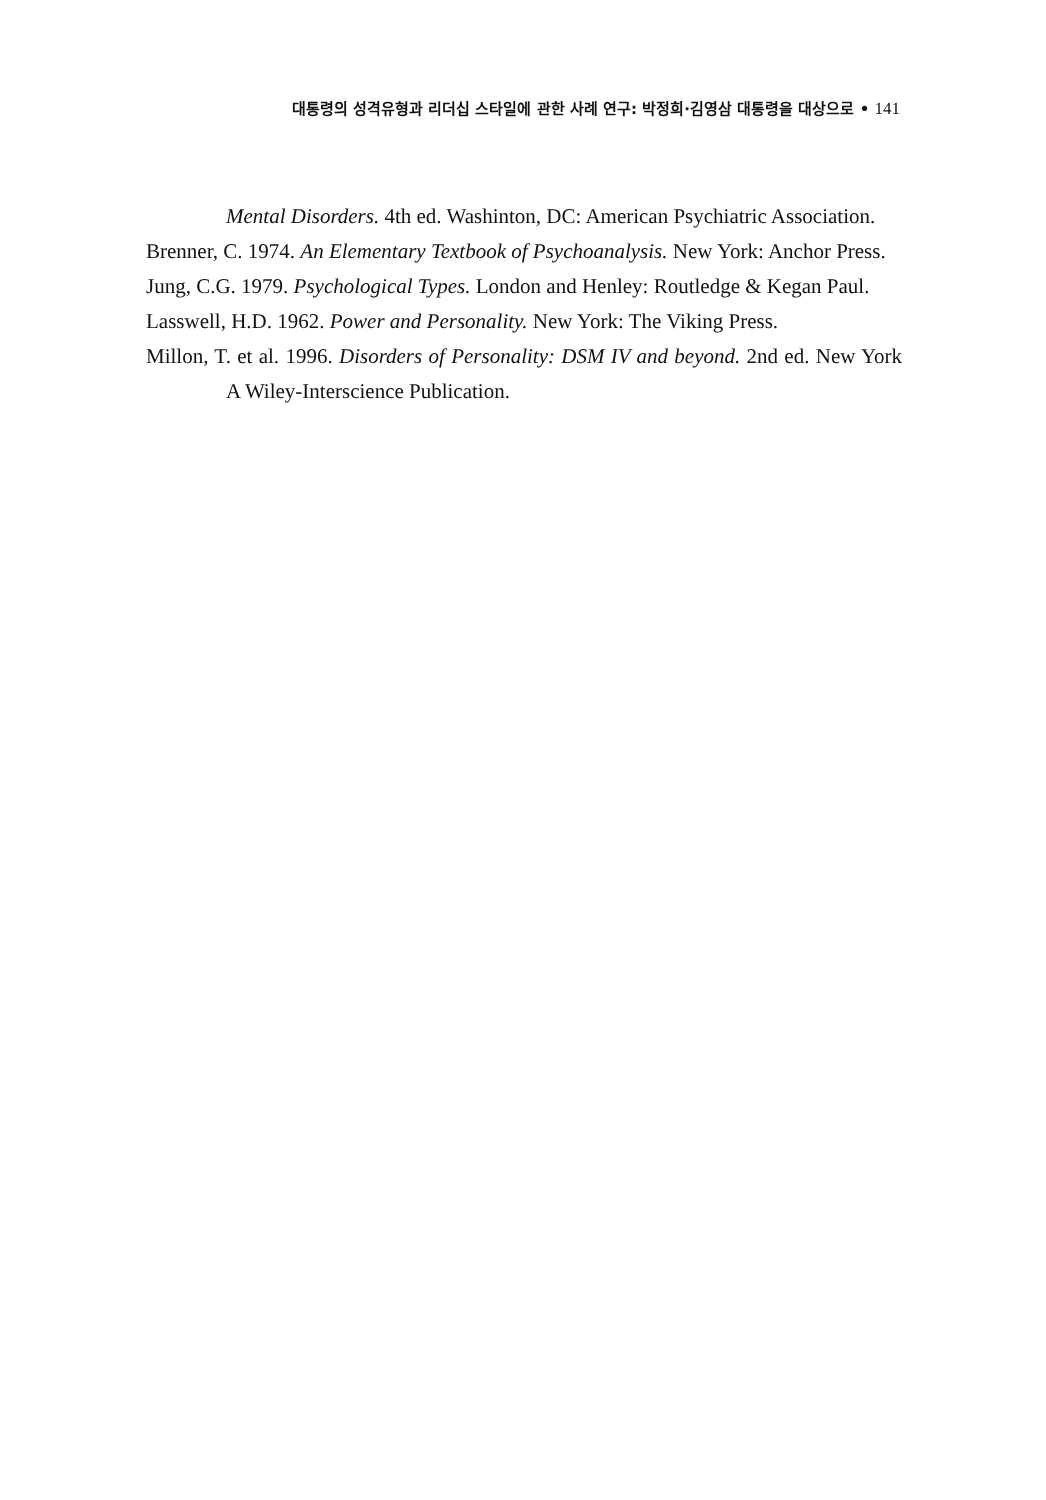대통령의 성격유형과 리더십 스타일에 관한 사례 연구: 박정희·김영삼 대통령을 대상으로 • 141
Mental Disorders. 4th ed. Washinton, DC: American Psychiatric Association.
Brenner, C. 1974. An Elementary Textbook of Psychoanalysis. New York: Anchor Press.
Jung, C.G. 1979. Psychological Types. London and Henley: Routledge & Kegan Paul.
Lasswell, H.D. 1962. Power and Personality. New York: The Viking Press.
Millon, T. et al. 1996. Disorders of Personality: DSM IV and beyond. 2nd ed. New York A Wiley-Interscience Publication.